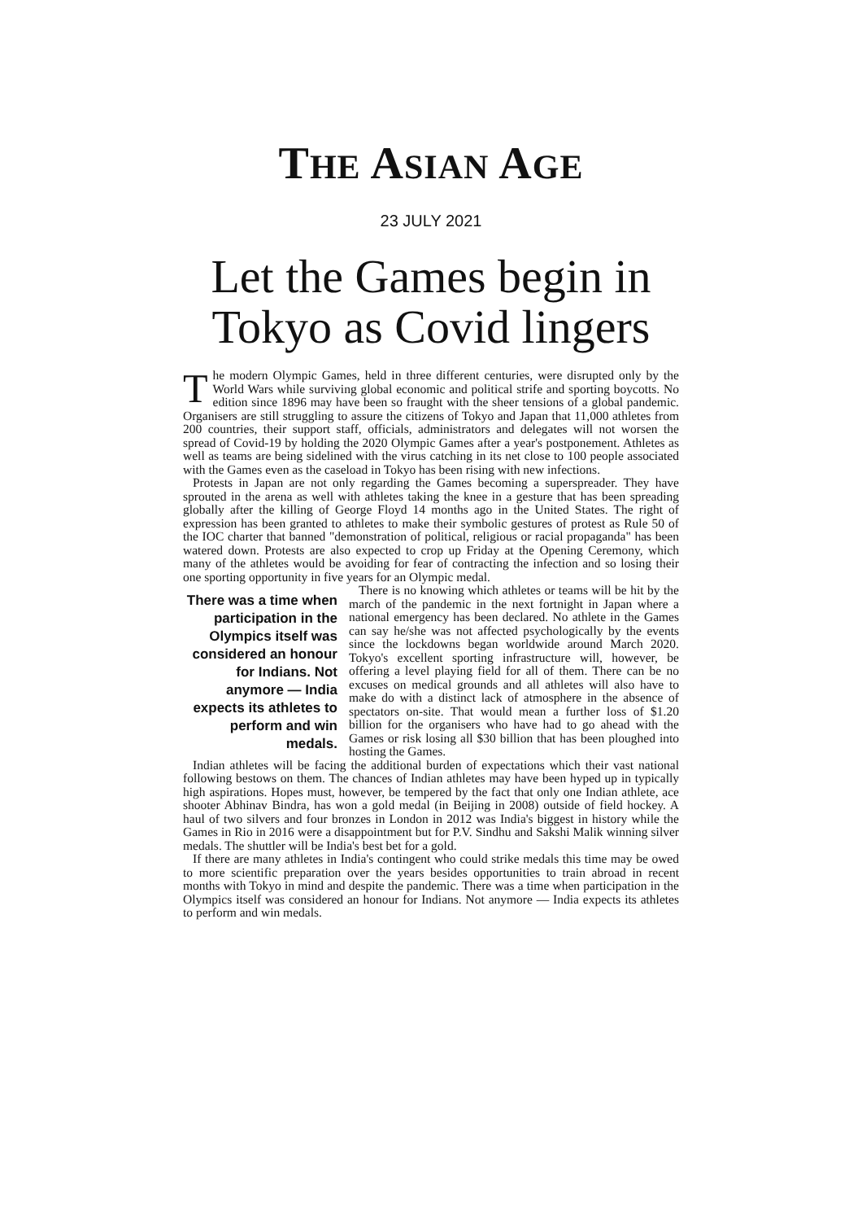THE ASIAN AGE
23 JULY 2021
Let the Games begin in Tokyo as Covid lingers
The modern Olympic Games, held in three different centuries, were disrupted only by the World Wars while surviving global economic and political strife and sporting boycotts. No edition since 1896 may have been so fraught with the sheer tensions of a global pandemic. Organisers are still struggling to assure the citizens of Tokyo and Japan that 11,000 athletes from 200 countries, their support staff, officials, administrators and delegates will not worsen the spread of Covid-19 by holding the 2020 Olympic Games after a year's postponement. Athletes as well as teams are being sidelined with the virus catching in its net close to 100 people associated with the Games even as the caseload in Tokyo has been rising with new infections.
Protests in Japan are not only regarding the Games becoming a superspreader. They have sprouted in the arena as well with athletes taking the knee in a gesture that has been spreading globally after the killing of George Floyd 14 months ago in the United States. The right of expression has been granted to athletes to make their symbolic gestures of protest as Rule 50 of the IOC charter that banned "demonstration of political, religious or racial propaganda" has been watered down. Protests are also expected to crop up Friday at the Opening Ceremony, which many of the athletes would be avoiding for fear of contracting the infection and so losing their one sporting opportunity in five years for an Olympic medal.
There was a time when participation in the Olympics itself was considered an honour for Indians. Not anymore — India expects its athletes to perform and win medals.
There is no knowing which athletes or teams will be hit by the march of the pandemic in the next fortnight in Japan where a national emergency has been declared. No athlete in the Games can say he/she was not affected psychologically by the events since the lockdowns began worldwide around March 2020. Tokyo's excellent sporting infrastructure will, however, be offering a level playing field for all of them. There can be no excuses on medical grounds and all athletes will also have to make do with a distinct lack of atmosphere in the absence of spectators on-site. That would mean a further loss of $1.20 billion for the organisers who have had to go ahead with the Games or risk losing all $30 billion that has been ploughed into hosting the Games.
Indian athletes will be facing the additional burden of expectations which their vast national following bestows on them. The chances of Indian athletes may have been hyped up in typically high aspirations. Hopes must, however, be tempered by the fact that only one Indian athlete, ace shooter Abhinav Bindra, has won a gold medal (in Beijing in 2008) outside of field hockey. A haul of two silvers and four bronzes in London in 2012 was India's biggest in history while the Games in Rio in 2016 were a disappointment but for P.V. Sindhu and Sakshi Malik winning silver medals. The shuttler will be India's best bet for a gold.
If there are many athletes in India's contingent who could strike medals this time may be owed to more scientific preparation over the years besides opportunities to train abroad in recent months with Tokyo in mind and despite the pandemic. There was a time when participation in the Olympics itself was considered an honour for Indians. Not anymore — India expects its athletes to perform and win medals.